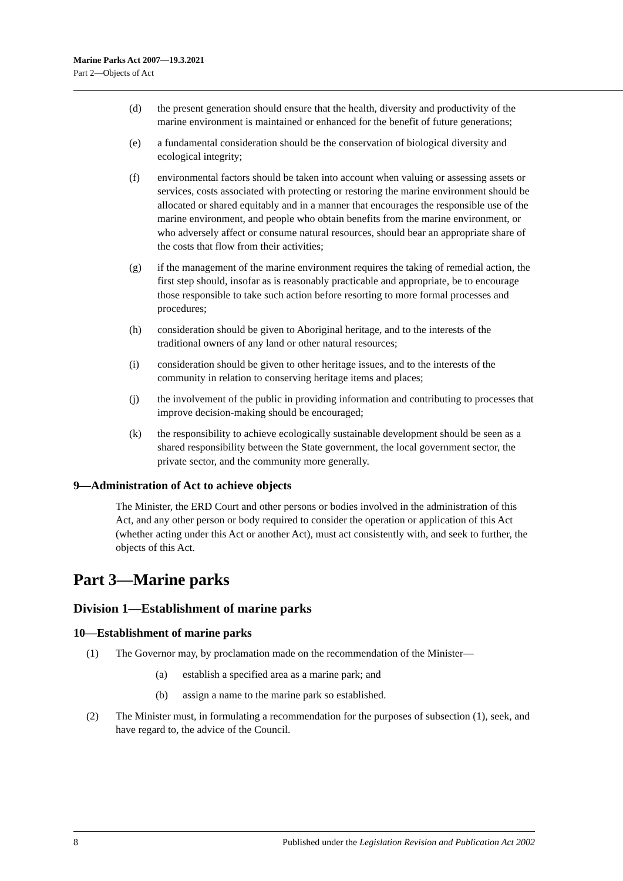Marine Parks Act 2007—19.3.2021
Part 2—Objects of Act
(d) the present generation should ensure that the health, diversity and productivity of the marine environment is maintained or enhanced for the benefit of future generations;
(e) a fundamental consideration should be the conservation of biological diversity and ecological integrity;
(f) environmental factors should be taken into account when valuing or assessing assets or services, costs associated with protecting or restoring the marine environment should be allocated or shared equitably and in a manner that encourages the responsible use of the marine environment, and people who obtain benefits from the marine environment, or who adversely affect or consume natural resources, should bear an appropriate share of the costs that flow from their activities;
(g) if the management of the marine environment requires the taking of remedial action, the first step should, insofar as is reasonably practicable and appropriate, be to encourage those responsible to take such action before resorting to more formal processes and procedures;
(h) consideration should be given to Aboriginal heritage, and to the interests of the traditional owners of any land or other natural resources;
(i) consideration should be given to other heritage issues, and to the interests of the community in relation to conserving heritage items and places;
(j) the involvement of the public in providing information and contributing to processes that improve decision-making should be encouraged;
(k) the responsibility to achieve ecologically sustainable development should be seen as a shared responsibility between the State government, the local government sector, the private sector, and the community more generally.
9—Administration of Act to achieve objects
The Minister, the ERD Court and other persons or bodies involved in the administration of this Act, and any other person or body required to consider the operation or application of this Act (whether acting under this Act or another Act), must act consistently with, and seek to further, the objects of this Act.
Part 3—Marine parks
Division 1—Establishment of marine parks
10—Establishment of marine parks
(1) The Governor may, by proclamation made on the recommendation of the Minister—
(a) establish a specified area as a marine park; and
(b) assign a name to the marine park so established.
(2) The Minister must, in formulating a recommendation for the purposes of subsection (1), seek, and have regard to, the advice of the Council.
8 Published under the Legislation Revision and Publication Act 2002